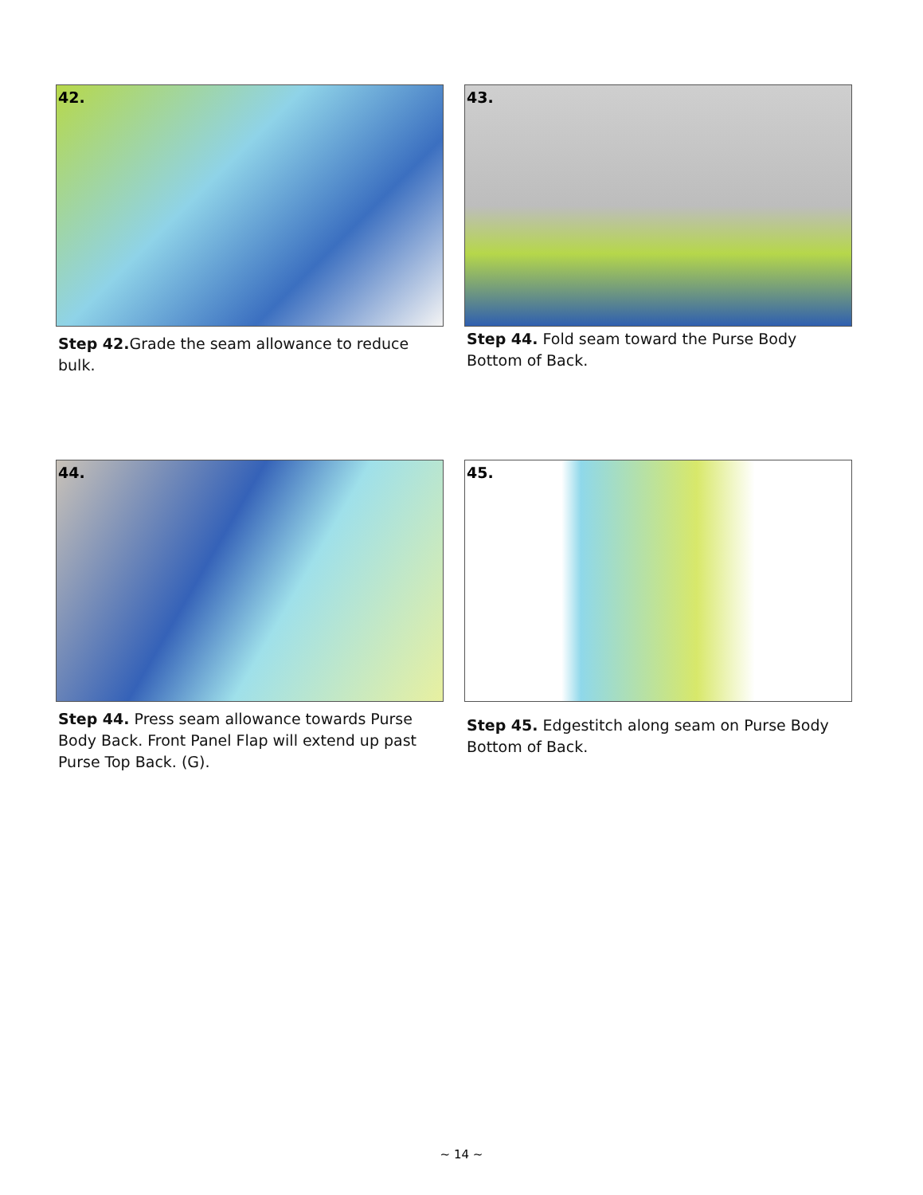42.
Step 42. Grade the seam allowance to reduce bulk.
43.
Step 44. Fold seam toward the Purse Body Bottom of Back.
44.
Step 44. Press seam allowance towards Purse Body Back. Front Panel Flap will extend up past Purse Top Back. (G).
45.
Step 45. Edgestitch along seam on Purse Body Bottom of Back.
~ 14 ~